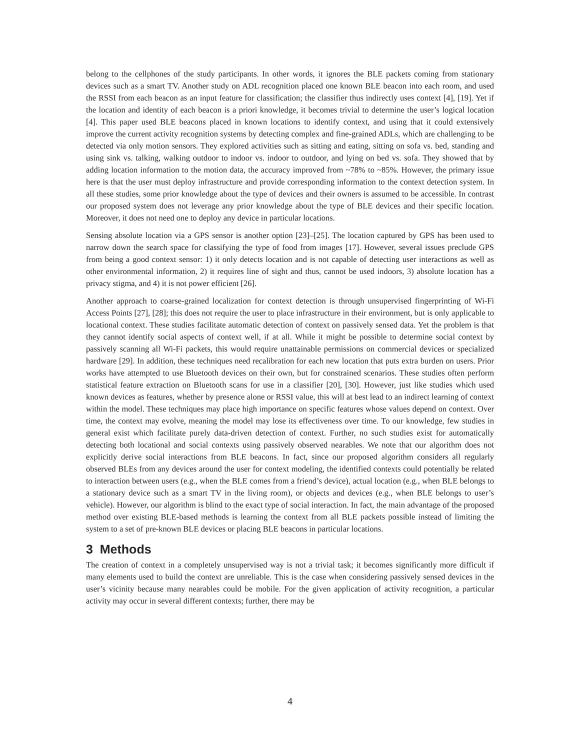belong to the cellphones of the study participants. In other words, it ignores the BLE packets coming from stationary devices such as a smart TV. Another study on ADL recognition placed one known BLE beacon into each room, and used the RSSI from each beacon as an input feature for classification; the classifier thus indirectly uses context [4], [19]. Yet if the location and identity of each beacon is a priori knowledge, it becomes trivial to determine the user’s logical location [4]. This paper used BLE beacons placed in known locations to identify context, and using that it could extensively improve the current activity recognition systems by detecting complex and fine-grained ADLs, which are challenging to be detected via only motion sensors. They explored activities such as sitting and eating, sitting on sofa vs. bed, standing and using sink vs. talking, walking outdoor to indoor vs. indoor to outdoor, and lying on bed vs. sofa. They showed that by adding location information to the motion data, the accuracy improved from ~78% to ~85%. However, the primary issue here is that the user must deploy infrastructure and provide corresponding information to the context detection system. In all these studies, some prior knowledge about the type of devices and their owners is assumed to be accessible. In contrast our proposed system does not leverage any prior knowledge about the type of BLE devices and their specific location. Moreover, it does not need one to deploy any device in particular locations.
Sensing absolute location via a GPS sensor is another option [23]–[25]. The location captured by GPS has been used to narrow down the search space for classifying the type of food from images [17]. However, several issues preclude GPS from being a good context sensor: 1) it only detects location and is not capable of detecting user interactions as well as other environmental information, 2) it requires line of sight and thus, cannot be used indoors, 3) absolute location has a privacy stigma, and 4) it is not power efficient [26].
Another approach to coarse-grained localization for context detection is through unsupervised fingerprinting of Wi-Fi Access Points [27], [28]; this does not require the user to place infrastructure in their environment, but is only applicable to locational context. These studies facilitate automatic detection of context on passively sensed data. Yet the problem is that they cannot identify social aspects of context well, if at all. While it might be possible to determine social context by passively scanning all Wi-Fi packets, this would require unattainable permissions on commercial devices or specialized hardware [29]. In addition, these techniques need recalibration for each new location that puts extra burden on users. Prior works have attempted to use Bluetooth devices on their own, but for constrained scenarios. These studies often perform statistical feature extraction on Bluetooth scans for use in a classifier [20], [30]. However, just like studies which used known devices as features, whether by presence alone or RSSI value, this will at best lead to an indirect learning of context within the model. These techniques may place high importance on specific features whose values depend on context. Over time, the context may evolve, meaning the model may lose its effectiveness over time. To our knowledge, few studies in general exist which facilitate purely data-driven detection of context. Further, no such studies exist for automatically detecting both locational and social contexts using passively observed nearables. We note that our algorithm does not explicitly derive social interactions from BLE beacons. In fact, since our proposed algorithm considers all regularly observed BLEs from any devices around the user for context modeling, the identified contexts could potentially be related to interaction between users (e.g., when the BLE comes from a friend’s device), actual location (e.g., when BLE belongs to a stationary device such as a smart TV in the living room), or objects and devices (e.g., when BLE belongs to user’s vehicle). However, our algorithm is blind to the exact type of social interaction. In fact, the main advantage of the proposed method over existing BLE-based methods is learning the context from all BLE packets possible instead of limiting the system to a set of pre-known BLE devices or placing BLE beacons in particular locations.
3 Methods
The creation of context in a completely unsupervised way is not a trivial task; it becomes significantly more difficult if many elements used to build the context are unreliable. This is the case when considering passively sensed devices in the user’s vicinity because many nearables could be mobile. For the given application of activity recognition, a particular activity may occur in several different contexts; further, there may be
4